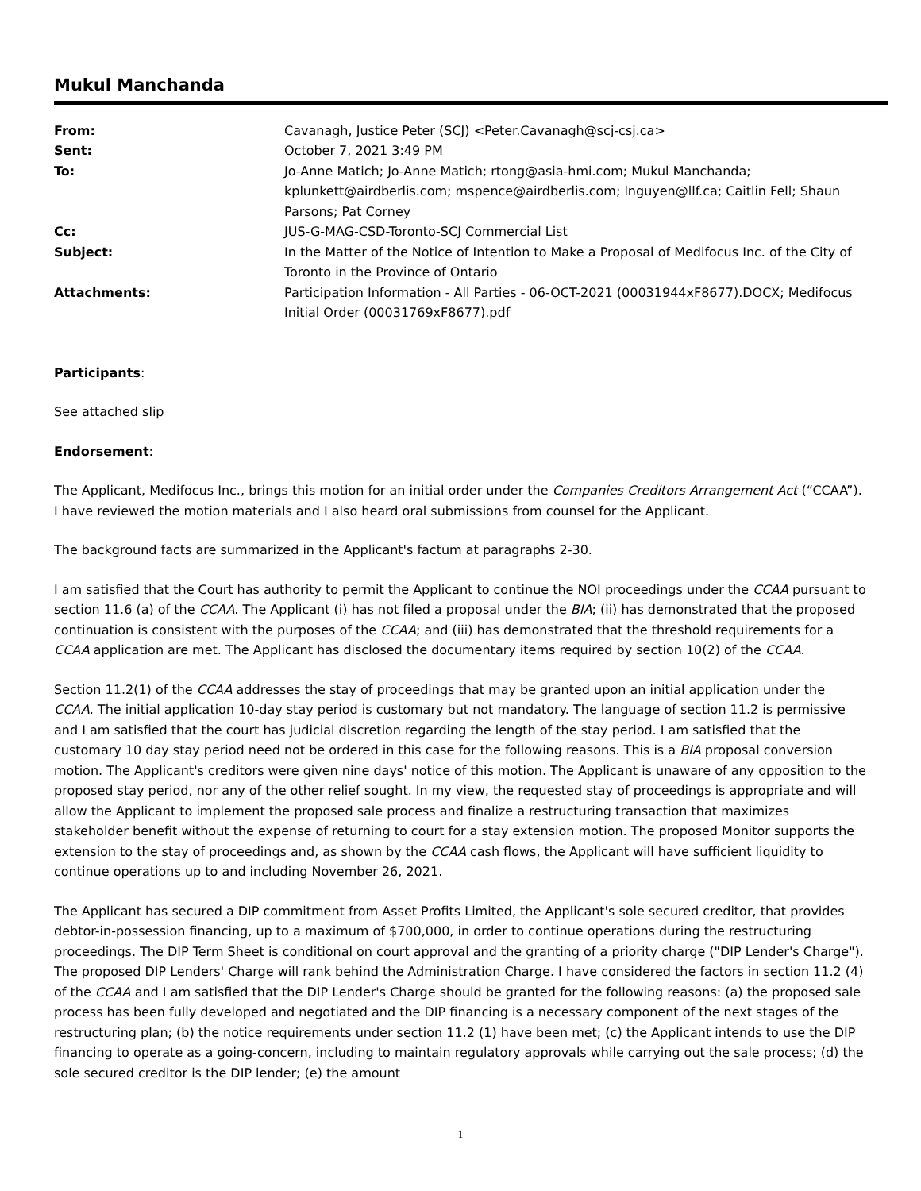Mukul Manchanda
| From: | Cavanagh, Justice Peter (SCJ) <Peter.Cavanagh@scj-csj.ca> |
| Sent: | October 7, 2021 3:49 PM |
| To: | Jo-Anne Matich; Jo-Anne Matich; rtong@asia-hmi.com; Mukul Manchanda; kplunkett@airdberlis.com; mspence@airdberlis.com; lnguyen@llf.ca; Caitlin Fell; Shaun Parsons; Pat Corney |
| Cc: | JUS-G-MAG-CSD-Toronto-SCJ Commercial List |
| Subject: | In the Matter of the Notice of Intention to Make a Proposal of Medifocus Inc. of the City of Toronto in the Province of Ontario |
| Attachments: | Participation Information - All Parties - 06-OCT-2021 (00031944xF8677).DOCX; Medifocus Initial Order (00031769xF8677).pdf |
Participants:
See attached slip
Endorsement:
The Applicant, Medifocus Inc., brings this motion for an initial order under the Companies Creditors Arrangement Act (“CCAA”). I have reviewed the motion materials and I also heard oral submissions from counsel for the Applicant.
The background facts are summarized in the Applicant's factum at paragraphs 2-30.
I am satisfied that the Court has authority to permit the Applicant to continue the NOI proceedings under the CCAA pursuant to section 11.6 (a) of the CCAA. The Applicant (i) has not filed a proposal under the BIA; (ii) has demonstrated that the proposed continuation is consistent with the purposes of the CCAA; and (iii) has demonstrated that the threshold requirements for a CCAA application are met. The Applicant has disclosed the documentary items required by section 10(2) of the CCAA.
Section 11.2(1) of the CCAA addresses the stay of proceedings that may be granted upon an initial application under the CCAA. The initial application 10-day stay period is customary but not mandatory. The language of section 11.2 is permissive and I am satisfied that the court has judicial discretion regarding the length of the stay period. I am satisfied that the customary 10 day stay period need not be ordered in this case for the following reasons. This is a BIA proposal conversion motion. The Applicant's creditors were given nine days' notice of this motion. The Applicant is unaware of any opposition to the proposed stay period, nor any of the other relief sought. In my view, the requested stay of proceedings is appropriate and will allow the Applicant to implement the proposed sale process and finalize a restructuring transaction that maximizes stakeholder benefit without the expense of returning to court for a stay extension motion. The proposed Monitor supports the extension to the stay of proceedings and, as shown by the CCAA cash flows, the Applicant will have sufficient liquidity to continue operations up to and including November 26, 2021.
The Applicant has secured a DIP commitment from Asset Profits Limited, the Applicant's sole secured creditor, that provides debtor-in-possession financing, up to a maximum of $700,000, in order to continue operations during the restructuring proceedings. The DIP Term Sheet is conditional on court approval and the granting of a priority charge ("DIP Lender's Charge"). The proposed DIP Lenders' Charge will rank behind the Administration Charge. I have considered the factors in section 11.2 (4) of the CCAA and I am satisfied that the DIP Lender's Charge should be granted for the following reasons: (a) the proposed sale process has been fully developed and negotiated and the DIP financing is a necessary component of the next stages of the restructuring plan; (b) the notice requirements under section 11.2 (1) have been met; (c) the Applicant intends to use the DIP financing to operate as a going-concern, including to maintain regulatory approvals while carrying out the sale process; (d) the sole secured creditor is the DIP lender; (e) the amount
1